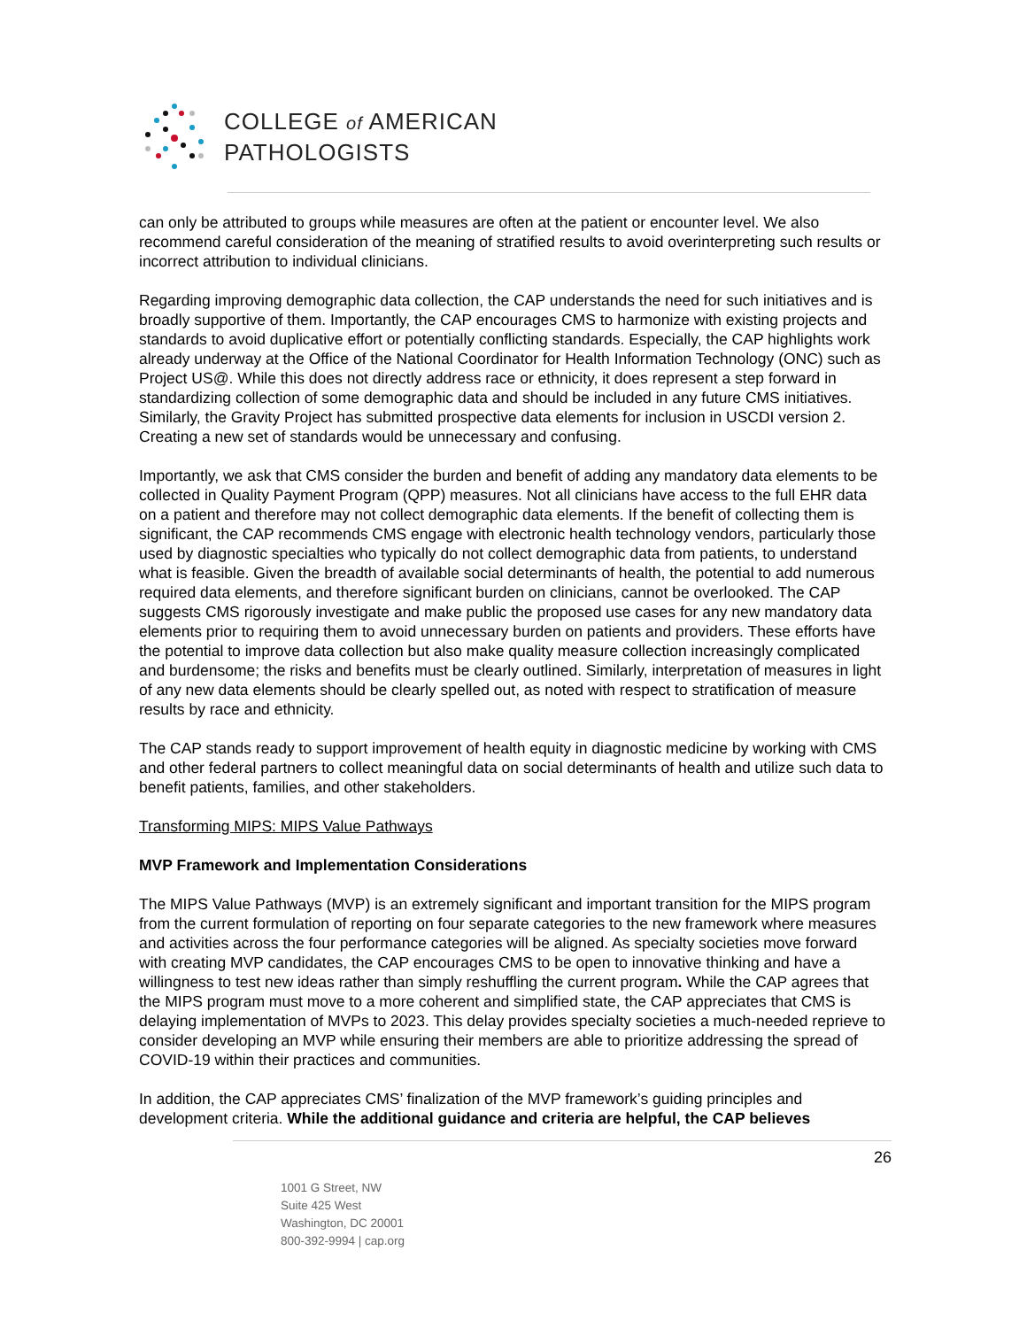COLLEGE of AMERICAN
PATHOLOGISTS
can only be attributed to groups while measures are often at the patient or encounter level. We also recommend careful consideration of the meaning of stratified results to avoid overinterpreting such results or incorrect attribution to individual clinicians.
Regarding improving demographic data collection, the CAP understands the need for such initiatives and is broadly supportive of them. Importantly, the CAP encourages CMS to harmonize with existing projects and standards to avoid duplicative effort or potentially conflicting standards. Especially, the CAP highlights work already underway at the Office of the National Coordinator for Health Information Technology (ONC) such as Project US@. While this does not directly address race or ethnicity, it does represent a step forward in standardizing collection of some demographic data and should be included in any future CMS initiatives. Similarly, the Gravity Project has submitted prospective data elements for inclusion in USCDI version 2. Creating a new set of standards would be unnecessary and confusing.
Importantly, we ask that CMS consider the burden and benefit of adding any mandatory data elements to be collected in Quality Payment Program (QPP) measures. Not all clinicians have access to the full EHR data on a patient and therefore may not collect demographic data elements. If the benefit of collecting them is significant, the CAP recommends CMS engage with electronic health technology vendors, particularly those used by diagnostic specialties who typically do not collect demographic data from patients, to understand what is feasible. Given the breadth of available social determinants of health, the potential to add numerous required data elements, and therefore significant burden on clinicians, cannot be overlooked. The CAP suggests CMS rigorously investigate and make public the proposed use cases for any new mandatory data elements prior to requiring them to avoid unnecessary burden on patients and providers. These efforts have the potential to improve data collection but also make quality measure collection increasingly complicated and burdensome; the risks and benefits must be clearly outlined. Similarly, interpretation of measures in light of any new data elements should be clearly spelled out, as noted with respect to stratification of measure results by race and ethnicity.
The CAP stands ready to support improvement of health equity in diagnostic medicine by working with CMS and other federal partners to collect meaningful data on social determinants of health and utilize such data to benefit patients, families, and other stakeholders.
Transforming MIPS: MIPS Value Pathways
MVP Framework and Implementation Considerations
The MIPS Value Pathways (MVP) is an extremely significant and important transition for the MIPS program from the current formulation of reporting on four separate categories to the new framework where measures and activities across the four performance categories will be aligned. As specialty societies move forward with creating MVP candidates, the CAP encourages CMS to be open to innovative thinking and have a willingness to test new ideas rather than simply reshuffling the current program. While the CAP agrees that the MIPS program must move to a more coherent and simplified state, the CAP appreciates that CMS is delaying implementation of MVPs to 2023. This delay provides specialty societies a much-needed reprieve to consider developing an MVP while ensuring their members are able to prioritize addressing the spread of COVID-19 within their practices and communities.
In addition, the CAP appreciates CMS’ finalization of the MVP framework’s guiding principles and development criteria. While the additional guidance and criteria are helpful, the CAP believes
26
1001 G Street, NW
Suite 425 West
Washington, DC 20001
800-392-9994 | cap.org